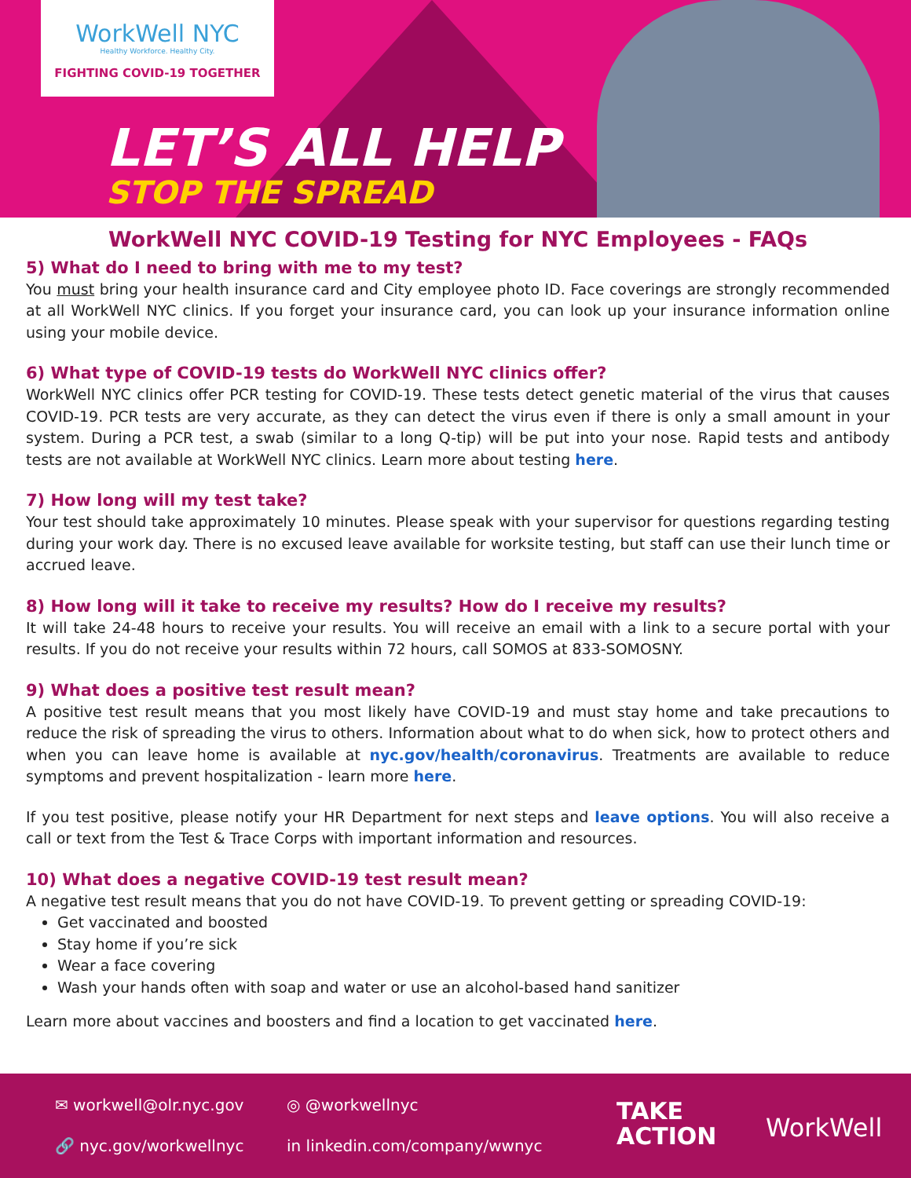WorkWell NYC
Healthy Workforce. Healthy City.
FIGHTING COVID-19 TOGETHER
LET’S ALL HELP
STOP THE SPREAD
WorkWell NYC COVID-19 Testing for NYC Employees - FAQs
5) What do I need to bring with me to my test?
You must bring your health insurance card and City employee photo ID. Face coverings are strongly recommended at all WorkWell NYC clinics. If you forget your insurance card, you can look up your insurance information online using your mobile device.
6) What type of COVID-19 tests do WorkWell NYC clinics offer?
WorkWell NYC clinics offer PCR testing for COVID-19. These tests detect genetic material of the virus that causes COVID-19. PCR tests are very accurate, as they can detect the virus even if there is only a small amount in your system. During a PCR test, a swab (similar to a long Q-tip) will be put into your nose. Rapid tests and antibody tests are not available at WorkWell NYC clinics. Learn more about testing here.
7) How long will my test take?
Your test should take approximately 10 minutes. Please speak with your supervisor for questions regarding testing during your work day. There is no excused leave available for worksite testing, but staff can use their lunch time or accrued leave.
8) How long will it take to receive my results? How do I receive my results?
It will take 24-48 hours to receive your results. You will receive an email with a link to a secure portal with your results. If you do not receive your results within 72 hours, call SOMOS at 833-SOMOSNY.
9) What does a positive test result mean?
A positive test result means that you most likely have COVID-19 and must stay home and take precautions to reduce the risk of spreading the virus to others. Information about what to do when sick, how to protect others and when you can leave home is available at nyc.gov/health/coronavirus. Treatments are available to reduce symptoms and prevent hospitalization - learn more here.
If you test positive, please notify your HR Department for next steps and leave options. You will also receive a call or text from the Test & Trace Corps with important information and resources.
10) What does a negative COVID-19 test result mean?
A negative test result means that you do not have COVID-19. To prevent getting or spreading COVID-19:
Get vaccinated and boosted
Stay home if you’re sick
Wear a face covering
Wash your hands often with soap and water or use an alcohol-based hand sanitizer
Learn more about vaccines and boosters and find a location to get vaccinated here.
✉ workwell@olr.nyc.gov
🔗 nyc.gov/workwellnyc
◎ @workwellnyc
in linkedin.com/company/wwnyc
TAKE
ACTION
WorkWell